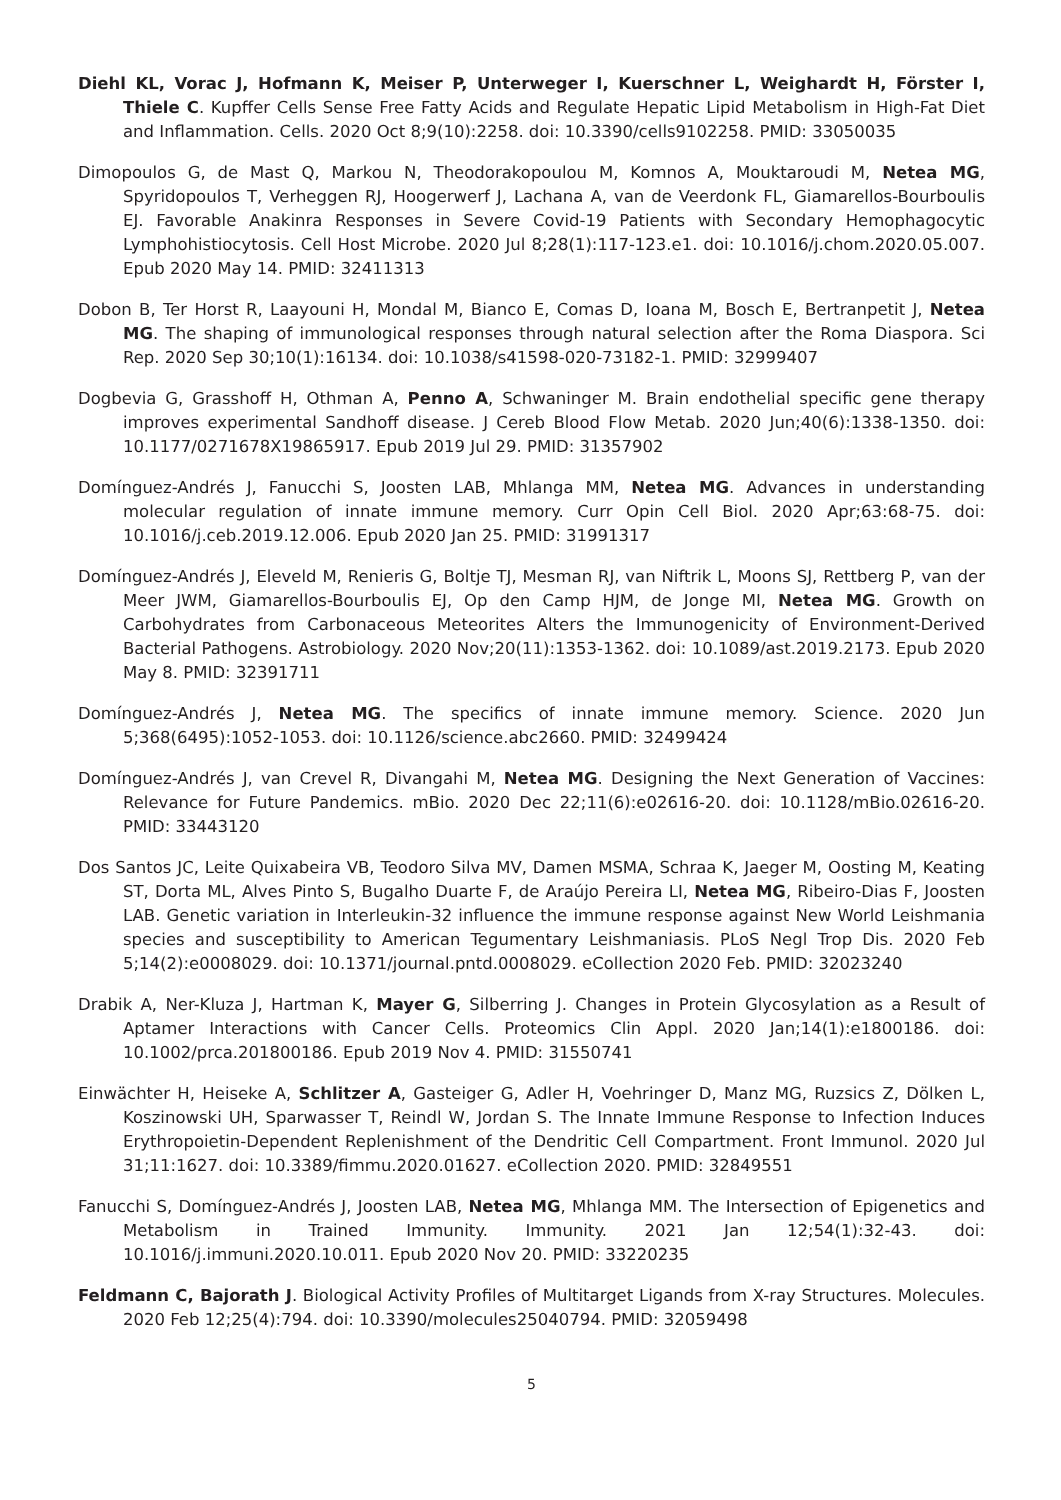Diehl KL, Vorac J, Hofmann K, Meiser P, Unterweger I, Kuerschner L, Weighardt H, Förster I, Thiele C. Kupffer Cells Sense Free Fatty Acids and Regulate Hepatic Lipid Metabolism in High-Fat Diet and Inflammation. Cells. 2020 Oct 8;9(10):2258. doi: 10.3390/cells9102258. PMID: 33050035
Dimopoulos G, de Mast Q, Markou N, Theodorakopoulou M, Komnos A, Mouktaroudi M, Netea MG, Spyridopoulos T, Verheggen RJ, Hoogerwerf J, Lachana A, van de Veerdonk FL, Giamarellos-Bourboulis EJ. Favorable Anakinra Responses in Severe Covid-19 Patients with Secondary Hemophagocytic Lymphohistiocytosis. Cell Host Microbe. 2020 Jul 8;28(1):117-123.e1. doi: 10.1016/j.chom.2020.05.007. Epub 2020 May 14. PMID: 32411313
Dobon B, Ter Horst R, Laayouni H, Mondal M, Bianco E, Comas D, Ioana M, Bosch E, Bertranpetit J, Netea MG. The shaping of immunological responses through natural selection after the Roma Diaspora. Sci Rep. 2020 Sep 30;10(1):16134. doi: 10.1038/s41598-020-73182-1. PMID: 32999407
Dogbevia G, Grasshoff H, Othman A, Penno A, Schwaninger M. Brain endothelial specific gene therapy improves experimental Sandhoff disease. J Cereb Blood Flow Metab. 2020 Jun;40(6):1338-1350. doi: 10.1177/0271678X19865917. Epub 2019 Jul 29. PMID: 31357902
Domínguez-Andrés J, Fanucchi S, Joosten LAB, Mhlanga MM, Netea MG. Advances in understanding molecular regulation of innate immune memory. Curr Opin Cell Biol. 2020 Apr;63:68-75. doi: 10.1016/j.ceb.2019.12.006. Epub 2020 Jan 25. PMID: 31991317
Domínguez-Andrés J, Eleveld M, Renieris G, Boltje TJ, Mesman RJ, van Niftrik L, Moons SJ, Rettberg P, van der Meer JWM, Giamarellos-Bourboulis EJ, Op den Camp HJM, de Jonge MI, Netea MG. Growth on Carbohydrates from Carbonaceous Meteorites Alters the Immunogenicity of Environment-Derived Bacterial Pathogens. Astrobiology. 2020 Nov;20(11):1353-1362. doi: 10.1089/ast.2019.2173. Epub 2020 May 8. PMID: 32391711
Domínguez-Andrés J, Netea MG. The specifics of innate immune memory. Science. 2020 Jun 5;368(6495):1052-1053. doi: 10.1126/science.abc2660. PMID: 32499424
Domínguez-Andrés J, van Crevel R, Divangahi M, Netea MG. Designing the Next Generation of Vaccines: Relevance for Future Pandemics. mBio. 2020 Dec 22;11(6):e02616-20. doi: 10.1128/mBio.02616-20. PMID: 33443120
Dos Santos JC, Leite Quixabeira VB, Teodoro Silva MV, Damen MSMA, Schraa K, Jaeger M, Oosting M, Keating ST, Dorta ML, Alves Pinto S, Bugalho Duarte F, de Araújo Pereira LI, Netea MG, Ribeiro-Dias F, Joosten LAB. Genetic variation in Interleukin-32 influence the immune response against New World Leishmania species and susceptibility to American Tegumentary Leishmaniasis. PLoS Negl Trop Dis. 2020 Feb 5;14(2):e0008029. doi: 10.1371/journal.pntd.0008029. eCollection 2020 Feb. PMID: 32023240
Drabik A, Ner-Kluza J, Hartman K, Mayer G, Silberring J. Changes in Protein Glycosylation as a Result of Aptamer Interactions with Cancer Cells. Proteomics Clin Appl. 2020 Jan;14(1):e1800186. doi: 10.1002/prca.201800186. Epub 2019 Nov 4. PMID: 31550741
Einwächter H, Heiseke A, Schlitzer A, Gasteiger G, Adler H, Voehringer D, Manz MG, Ruzsics Z, Dölken L, Koszinowski UH, Sparwasser T, Reindl W, Jordan S. The Innate Immune Response to Infection Induces Erythropoietin-Dependent Replenishment of the Dendritic Cell Compartment. Front Immunol. 2020 Jul 31;11:1627. doi: 10.3389/fimmu.2020.01627. eCollection 2020. PMID: 32849551
Fanucchi S, Domínguez-Andrés J, Joosten LAB, Netea MG, Mhlanga MM. The Intersection of Epigenetics and Metabolism in Trained Immunity. Immunity. 2021 Jan 12;54(1):32-43. doi: 10.1016/j.immuni.2020.10.011. Epub 2020 Nov 20. PMID: 33220235
Feldmann C, Bajorath J. Biological Activity Profiles of Multitarget Ligands from X-ray Structures. Molecules. 2020 Feb 12;25(4):794. doi: 10.3390/molecules25040794. PMID: 32059498
5